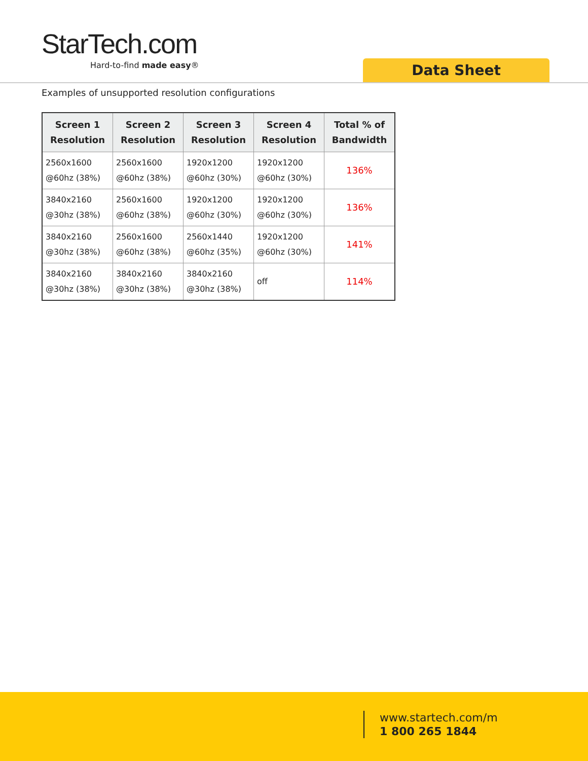StarTech.com
Hard-to-find made easy®
Data Sheet
Examples of unsupported resolution configurations
| Screen 1 Resolution | Screen 2 Resolution | Screen 3 Resolution | Screen 4 Resolution | Total % of Bandwidth |
| --- | --- | --- | --- | --- |
| 2560x1600 @60hz (38%) | 2560x1600 @60hz (38%) | 1920x1200 @60hz (30%) | 1920x1200 @60hz (30%) | 136% |
| 3840x2160 @30hz (38%) | 2560x1600 @60hz (38%) | 1920x1200 @60hz (30%) | 1920x1200 @60hz (30%) | 136% |
| 3840x2160 @30hz (38%) | 2560x1600 @60hz (38%) | 2560x1440 @60hz (35%) | 1920x1200 @60hz (30%) | 141% |
| 3840x2160 @30hz (38%) | 3840x2160 @30hz (38%) | 3840x2160 @30hz (38%) | off | 114% |
www.startech.com/m
1 800 265 1844